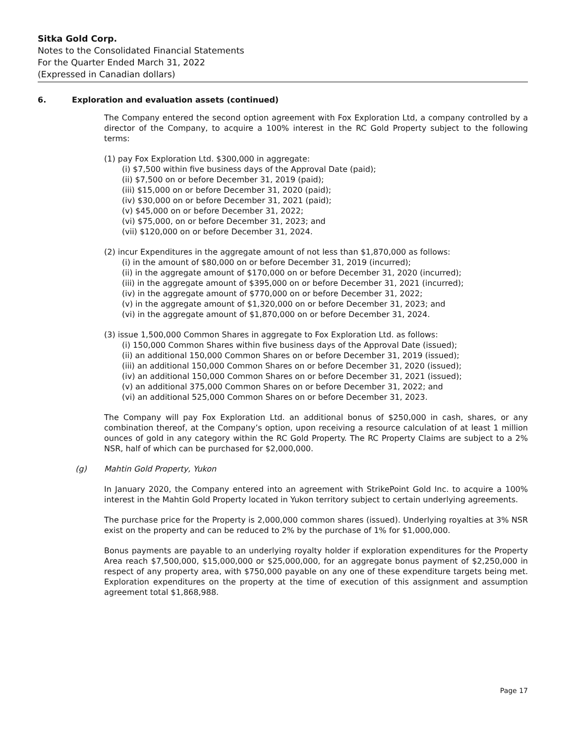Sitka Gold Corp.
Notes to the Consolidated Financial Statements
For the Quarter Ended March 31, 2022
(Expressed in Canadian dollars)
6. Exploration and evaluation assets (continued)
The Company entered the second option agreement with Fox Exploration Ltd, a company controlled by a director of the Company, to acquire a 100% interest in the RC Gold Property subject to the following terms:
(1) pay Fox Exploration Ltd. $300,000 in aggregate:
(i) $7,500 within five business days of the Approval Date (paid);
(ii) $7,500 on or before December 31, 2019 (paid);
(iii) $15,000 on or before December 31, 2020 (paid);
(iv) $30,000 on or before December 31, 2021 (paid);
(v) $45,000 on or before December 31, 2022;
(vi) $75,000, on or before December 31, 2023; and
(vii) $120,000 on or before December 31, 2024.
(2) incur Expenditures in the aggregate amount of not less than $1,870,000 as follows:
(i) in the amount of $80,000 on or before December 31, 2019 (incurred);
(ii) in the aggregate amount of $170,000 on or before December 31, 2020 (incurred);
(iii) in the aggregate amount of $395,000 on or before December 31, 2021 (incurred);
(iv) in the aggregate amount of $770,000 on or before December 31, 2022;
(v) in the aggregate amount of $1,320,000 on or before December 31, 2023; and
(vi) in the aggregate amount of $1,870,000 on or before December 31, 2024.
(3) issue 1,500,000 Common Shares in aggregate to Fox Exploration Ltd. as follows:
(i) 150,000 Common Shares within five business days of the Approval Date (issued);
(ii) an additional 150,000 Common Shares on or before December 31, 2019 (issued);
(iii) an additional 150,000 Common Shares on or before December 31, 2020 (issued);
(iv) an additional 150,000 Common Shares on or before December 31, 2021 (issued);
(v) an additional 375,000 Common Shares on or before December 31, 2022; and
(vi) an additional 525,000 Common Shares on or before December 31, 2023.
The Company will pay Fox Exploration Ltd. an additional bonus of $250,000 in cash, shares, or any combination thereof, at the Company’s option, upon receiving a resource calculation of at least 1 million ounces of gold in any category within the RC Gold Property. The RC Property Claims are subject to a 2% NSR, half of which can be purchased for $2,000,000.
(g) Mahtin Gold Property, Yukon
In January 2020, the Company entered into an agreement with StrikePoint Gold Inc. to acquire a 100% interest in the Mahtin Gold Property located in Yukon territory subject to certain underlying agreements.
The purchase price for the Property is 2,000,000 common shares (issued). Underlying royalties at 3% NSR exist on the property and can be reduced to 2% by the purchase of 1% for $1,000,000.
Bonus payments are payable to an underlying royalty holder if exploration expenditures for the Property Area reach $7,500,000, $15,000,000 or $25,000,000, for an aggregate bonus payment of $2,250,000 in respect of any property area, with $750,000 payable on any one of these expenditure targets being met. Exploration expenditures on the property at the time of execution of this assignment and assumption agreement total $1,868,988.
Page 17